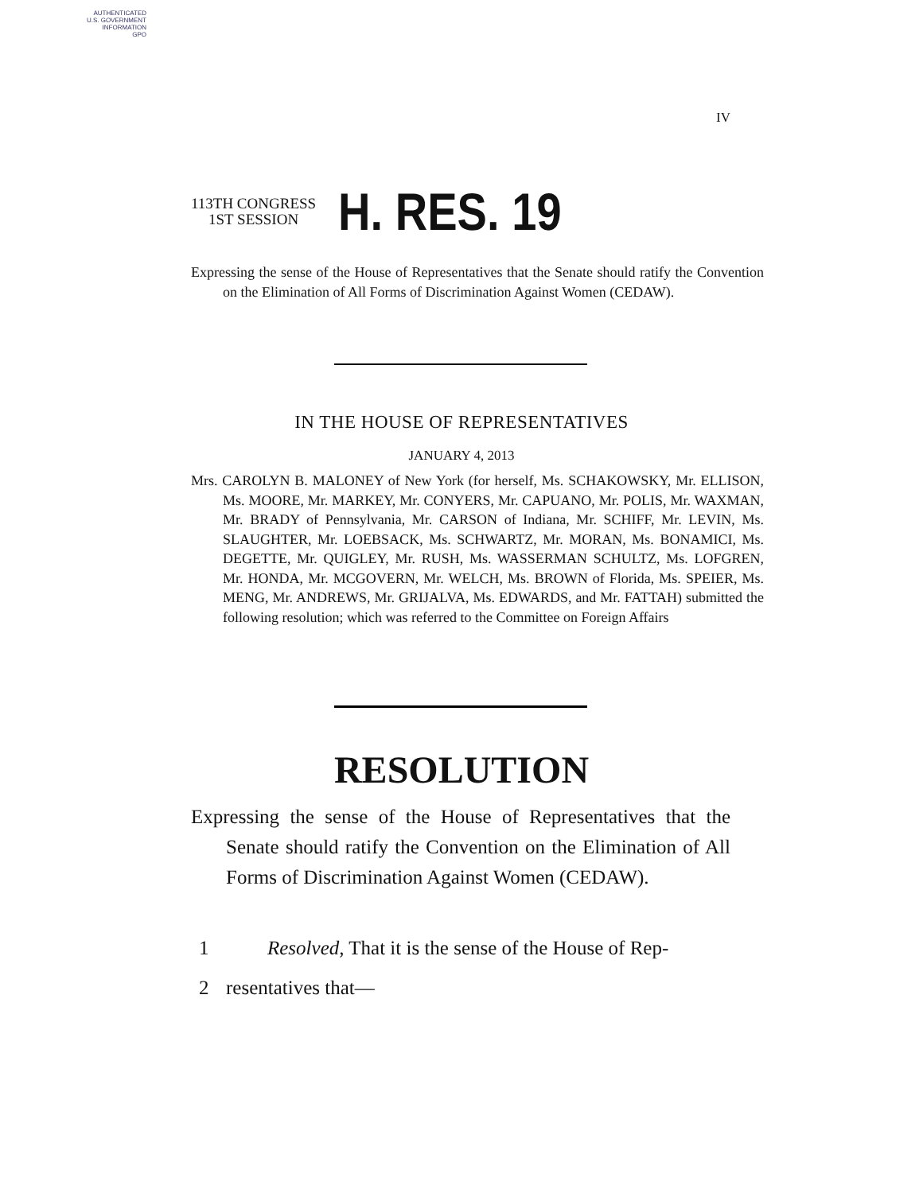AUTHENTICATED
U.S. GOVERNMENT
INFORMATION
GPO
IV
113TH CONGRESS
1ST SESSION
H. RES. 19
Expressing the sense of the House of Representatives that the Senate should ratify the Convention on the Elimination of All Forms of Discrimination Against Women (CEDAW).
IN THE HOUSE OF REPRESENTATIVES
JANUARY 4, 2013
Mrs. CAROLYN B. MALONEY of New York (for herself, Ms. SCHAKOWSKY, Mr. ELLISON, Ms. MOORE, Mr. MARKEY, Mr. CONYERS, Mr. CAPUANO, Mr. POLIS, Mr. WAXMAN, Mr. BRADY of Pennsylvania, Mr. CARSON of Indiana, Mr. SCHIFF, Mr. LEVIN, Ms. SLAUGHTER, Mr. LOEBSACK, Ms. SCHWARTZ, Mr. MORAN, Ms. BONAMICI, Ms. DEGETTE, Mr. QUIGLEY, Mr. RUSH, Ms. WASSERMAN SCHULTZ, Ms. LOFGREN, Mr. HONDA, Mr. MCGOVERN, Mr. WELCH, Ms. BROWN of Florida, Ms. SPEIER, Ms. MENG, Mr. ANDREWS, Mr. GRIJALVA, Ms. EDWARDS, and Mr. FATTAH) submitted the following resolution; which was referred to the Committee on Foreign Affairs
RESOLUTION
Expressing the sense of the House of Representatives that the Senate should ratify the Convention on the Elimination of All Forms of Discrimination Against Women (CEDAW).
1 Resolved, That it is the sense of the House of Rep-
2 resentatives that—